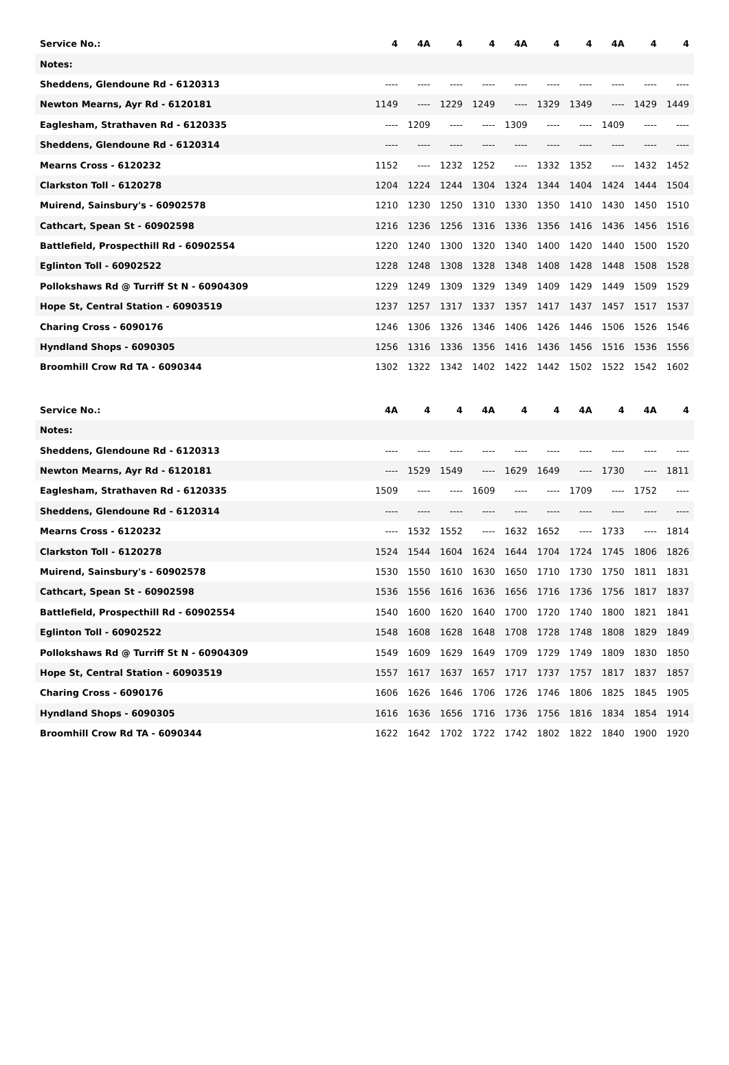| Service No.: | 4 | 4A | 4 | 4 | 4A | 4 | 4 | 4A | 4 | 4 |
| Notes: | | | | | | | | | | |
| Sheddens, Glendoune Rd - 6120313 | ---- | ---- | ---- | ---- | ---- | ---- | ---- | ---- | ---- | ---- |
| Newton Mearns, Ayr Rd - 6120181 | 1149 | ---- | 1229 | 1249 | ---- | 1329 | 1349 | ---- | 1429 | 1449 |
| Eaglesham, Strathaven Rd - 6120335 | ---- | 1209 | ---- | ---- | 1309 | ---- | ---- | 1409 | ---- | ---- |
| Sheddens, Glendoune Rd - 6120314 | ---- | ---- | ---- | ---- | ---- | ---- | ---- | ---- | ---- | ---- |
| Mearns Cross - 6120232 | 1152 | ---- | 1232 | 1252 | ---- | 1332 | 1352 | ---- | 1432 | 1452 |
| Clarkston Toll - 6120278 | 1204 | 1224 | 1244 | 1304 | 1324 | 1344 | 1404 | 1424 | 1444 | 1504 |
| Muirend, Sainsbury's - 60902578 | 1210 | 1230 | 1250 | 1310 | 1330 | 1350 | 1410 | 1430 | 1450 | 1510 |
| Cathcart, Spean St - 60902598 | 1216 | 1236 | 1256 | 1316 | 1336 | 1356 | 1416 | 1436 | 1456 | 1516 |
| Battlefield, Prospecthill Rd - 60902554 | 1220 | 1240 | 1300 | 1320 | 1340 | 1400 | 1420 | 1440 | 1500 | 1520 |
| Eglinton Toll - 60902522 | 1228 | 1248 | 1308 | 1328 | 1348 | 1408 | 1428 | 1448 | 1508 | 1528 |
| Pollokshaws Rd @ Turriff St N - 60904309 | 1229 | 1249 | 1309 | 1329 | 1349 | 1409 | 1429 | 1449 | 1509 | 1529 |
| Hope St, Central Station - 60903519 | 1237 | 1257 | 1317 | 1337 | 1357 | 1417 | 1437 | 1457 | 1517 | 1537 |
| Charing Cross - 6090176 | 1246 | 1306 | 1326 | 1346 | 1406 | 1426 | 1446 | 1506 | 1526 | 1546 |
| Hyndland Shops - 6090305 | 1256 | 1316 | 1336 | 1356 | 1416 | 1436 | 1456 | 1516 | 1536 | 1556 |
| Broomhill Crow Rd TA - 6090344 | 1302 | 1322 | 1342 | 1402 | 1422 | 1442 | 1502 | 1522 | 1542 | 1602 |
| Service No.: | 4A | 4 | 4 | 4A | 4 | 4 | 4A | 4 | 4A | 4 |
| Notes: | | | | | | | | | | |
| Sheddens, Glendoune Rd - 6120313 | ---- | ---- | ---- | ---- | ---- | ---- | ---- | ---- | ---- | ---- |
| Newton Mearns, Ayr Rd - 6120181 | ---- | 1529 | 1549 | ---- | 1629 | 1649 | ---- | 1730 | ---- | 1811 |
| Eaglesham, Strathaven Rd - 6120335 | 1509 | ---- | ---- | 1609 | ---- | ---- | 1709 | ---- | 1752 | ---- |
| Sheddens, Glendoune Rd - 6120314 | ---- | ---- | ---- | ---- | ---- | ---- | ---- | ---- | ---- | ---- |
| Mearns Cross - 6120232 | ---- | 1532 | 1552 | ---- | 1632 | 1652 | ---- | 1733 | ---- | 1814 |
| Clarkston Toll - 6120278 | 1524 | 1544 | 1604 | 1624 | 1644 | 1704 | 1724 | 1745 | 1806 | 1826 |
| Muirend, Sainsbury's - 60902578 | 1530 | 1550 | 1610 | 1630 | 1650 | 1710 | 1730 | 1750 | 1811 | 1831 |
| Cathcart, Spean St - 60902598 | 1536 | 1556 | 1616 | 1636 | 1656 | 1716 | 1736 | 1756 | 1817 | 1837 |
| Battlefield, Prospecthill Rd - 60902554 | 1540 | 1600 | 1620 | 1640 | 1700 | 1720 | 1740 | 1800 | 1821 | 1841 |
| Eglinton Toll - 60902522 | 1548 | 1608 | 1628 | 1648 | 1708 | 1728 | 1748 | 1808 | 1829 | 1849 |
| Pollokshaws Rd @ Turriff St N - 60904309 | 1549 | 1609 | 1629 | 1649 | 1709 | 1729 | 1749 | 1809 | 1830 | 1850 |
| Hope St, Central Station - 60903519 | 1557 | 1617 | 1637 | 1657 | 1717 | 1737 | 1757 | 1817 | 1837 | 1857 |
| Charing Cross - 6090176 | 1606 | 1626 | 1646 | 1706 | 1726 | 1746 | 1806 | 1825 | 1845 | 1905 |
| Hyndland Shops - 6090305 | 1616 | 1636 | 1656 | 1716 | 1736 | 1756 | 1816 | 1834 | 1854 | 1914 |
| Broomhill Crow Rd TA - 6090344 | 1622 | 1642 | 1702 | 1722 | 1742 | 1802 | 1822 | 1840 | 1900 | 1920 |